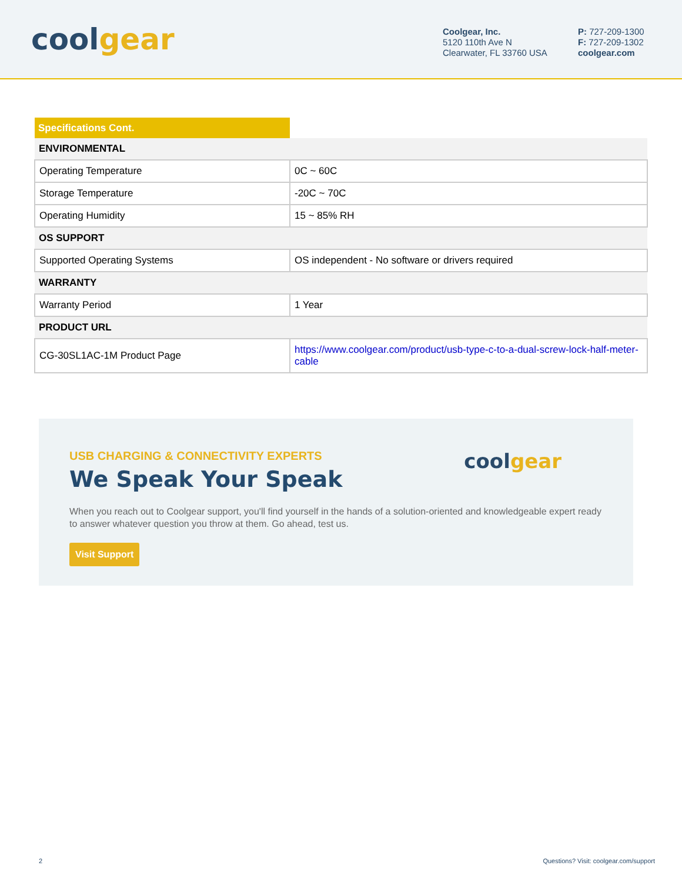coolgear
Coolgear, Inc.
5120 110th Ave N
Clearwater, FL 33760 USA
P: 727-209-1300
F: 727-209-1302
coolgear.com
| Specifications Cont. | |
| ENVIRONMENTAL | |
| Operating Temperature | 0C ~ 60C |
| Storage Temperature | -20C ~ 70C |
| Operating Humidity | 15 ~ 85% RH |
| OS SUPPORT | |
| Supported Operating Systems | OS independent - No software or drivers required |
| WARRANTY | |
| Warranty Period | 1 Year |
| PRODUCT URL | |
| CG-30SL1AC-1M Product Page | https://www.coolgear.com/product/usb-type-c-to-a-dual-screw-lock-half-meter-cable |
USB CHARGING & CONNECTIVITY EXPERTS
We Speak Your Speak
coolgear
When you reach out to Coolgear support, you'll find yourself in the hands of a solution-oriented and knowledgeable expert ready to answer whatever question you throw at them. Go ahead, test us.
Visit Support
2 Questions? Visit: coolgear.com/support